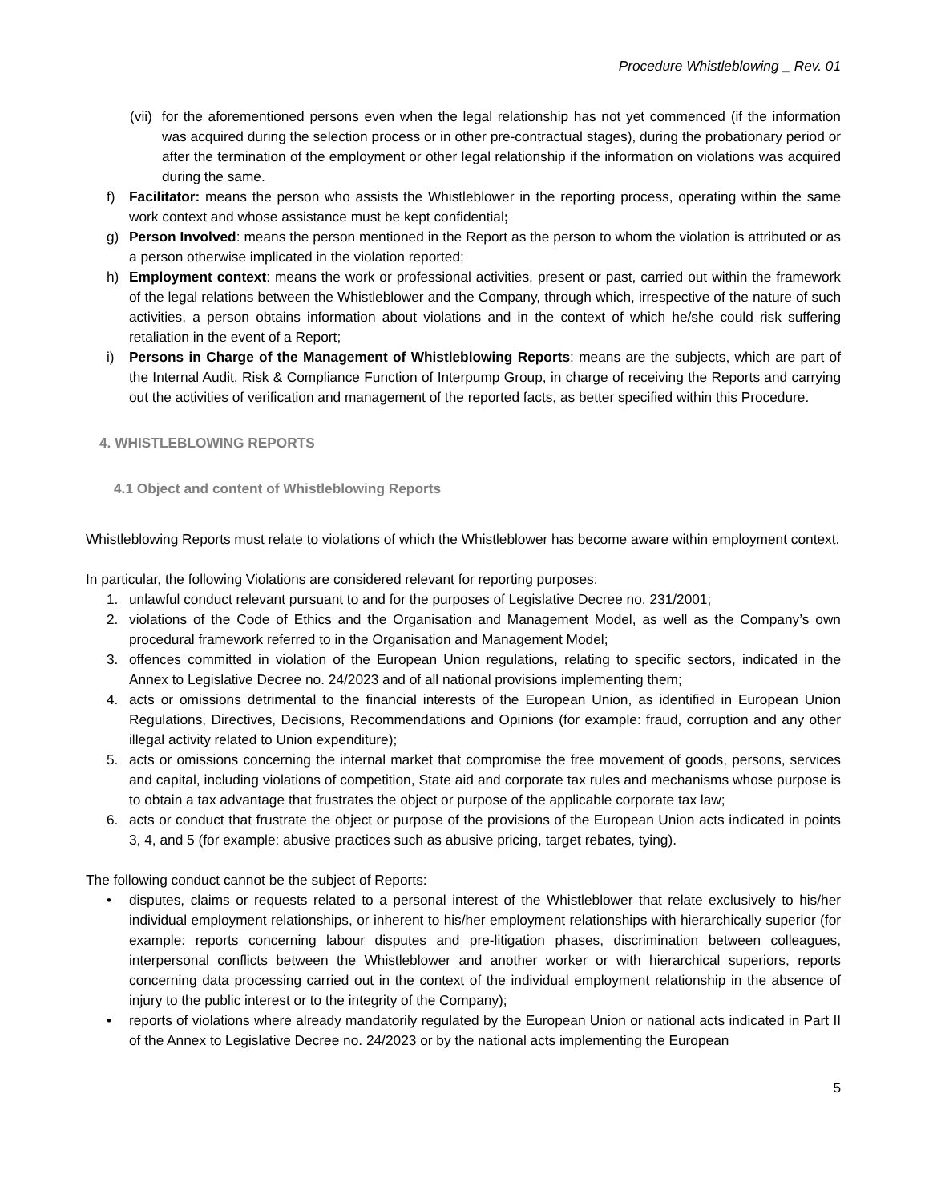Procedure Whistleblowing _ Rev. 01
(vii) for the aforementioned persons even when the legal relationship has not yet commenced (if the information was acquired during the selection process or in other pre-contractual stages), during the probationary period or after the termination of the employment or other legal relationship if the information on violations was acquired during the same.
f) Facilitator: means the person who assists the Whistleblower in the reporting process, operating within the same work context and whose assistance must be kept confidential;
g) Person Involved: means the person mentioned in the Report as the person to whom the violation is attributed or as a person otherwise implicated in the violation reported;
h) Employment context: means the work or professional activities, present or past, carried out within the framework of the legal relations between the Whistleblower and the Company, through which, irrespective of the nature of such activities, a person obtains information about violations and in the context of which he/she could risk suffering retaliation in the event of a Report;
i) Persons in Charge of the Management of Whistleblowing Reports: means are the subjects, which are part of the Internal Audit, Risk & Compliance Function of Interpump Group, in charge of receiving the Reports and carrying out the activities of verification and management of the reported facts, as better specified within this Procedure.
4. WHISTLEBLOWING REPORTS
4.1 Object and content of Whistleblowing Reports
Whistleblowing Reports must relate to violations of which the Whistleblower has become aware within employment context.
In particular, the following Violations are considered relevant for reporting purposes:
1. unlawful conduct relevant pursuant to and for the purposes of Legislative Decree no. 231/2001;
2. violations of the Code of Ethics and the Organisation and Management Model, as well as the Company’s own procedural framework referred to in the Organisation and Management Model;
3. offences committed in violation of the European Union regulations, relating to specific sectors, indicated in the Annex to Legislative Decree no. 24/2023 and of all national provisions implementing them;
4. acts or omissions detrimental to the financial interests of the European Union, as identified in European Union Regulations, Directives, Decisions, Recommendations and Opinions (for example: fraud, corruption and any other illegal activity related to Union expenditure);
5. acts or omissions concerning the internal market that compromise the free movement of goods, persons, services and capital, including violations of competition, State aid and corporate tax rules and mechanisms whose purpose is to obtain a tax advantage that frustrates the object or purpose of the applicable corporate tax law;
6. acts or conduct that frustrate the object or purpose of the provisions of the European Union acts indicated in points 3, 4, and 5 (for example: abusive practices such as abusive pricing, target rebates, tying).
The following conduct cannot be the subject of Reports:
• disputes, claims or requests related to a personal interest of the Whistleblower that relate exclusively to his/her individual employment relationships, or inherent to his/her employment relationships with hierarchically superior (for example: reports concerning labour disputes and pre-litigation phases, discrimination between colleagues, interpersonal conflicts between the Whistleblower and another worker or with hierarchical superiors, reports concerning data processing carried out in the context of the individual employment relationship in the absence of injury to the public interest or to the integrity of the Company);
• reports of violations where already mandatorily regulated by the European Union or national acts indicated in Part II of the Annex to Legislative Decree no. 24/2023 or by the national acts implementing the European
5